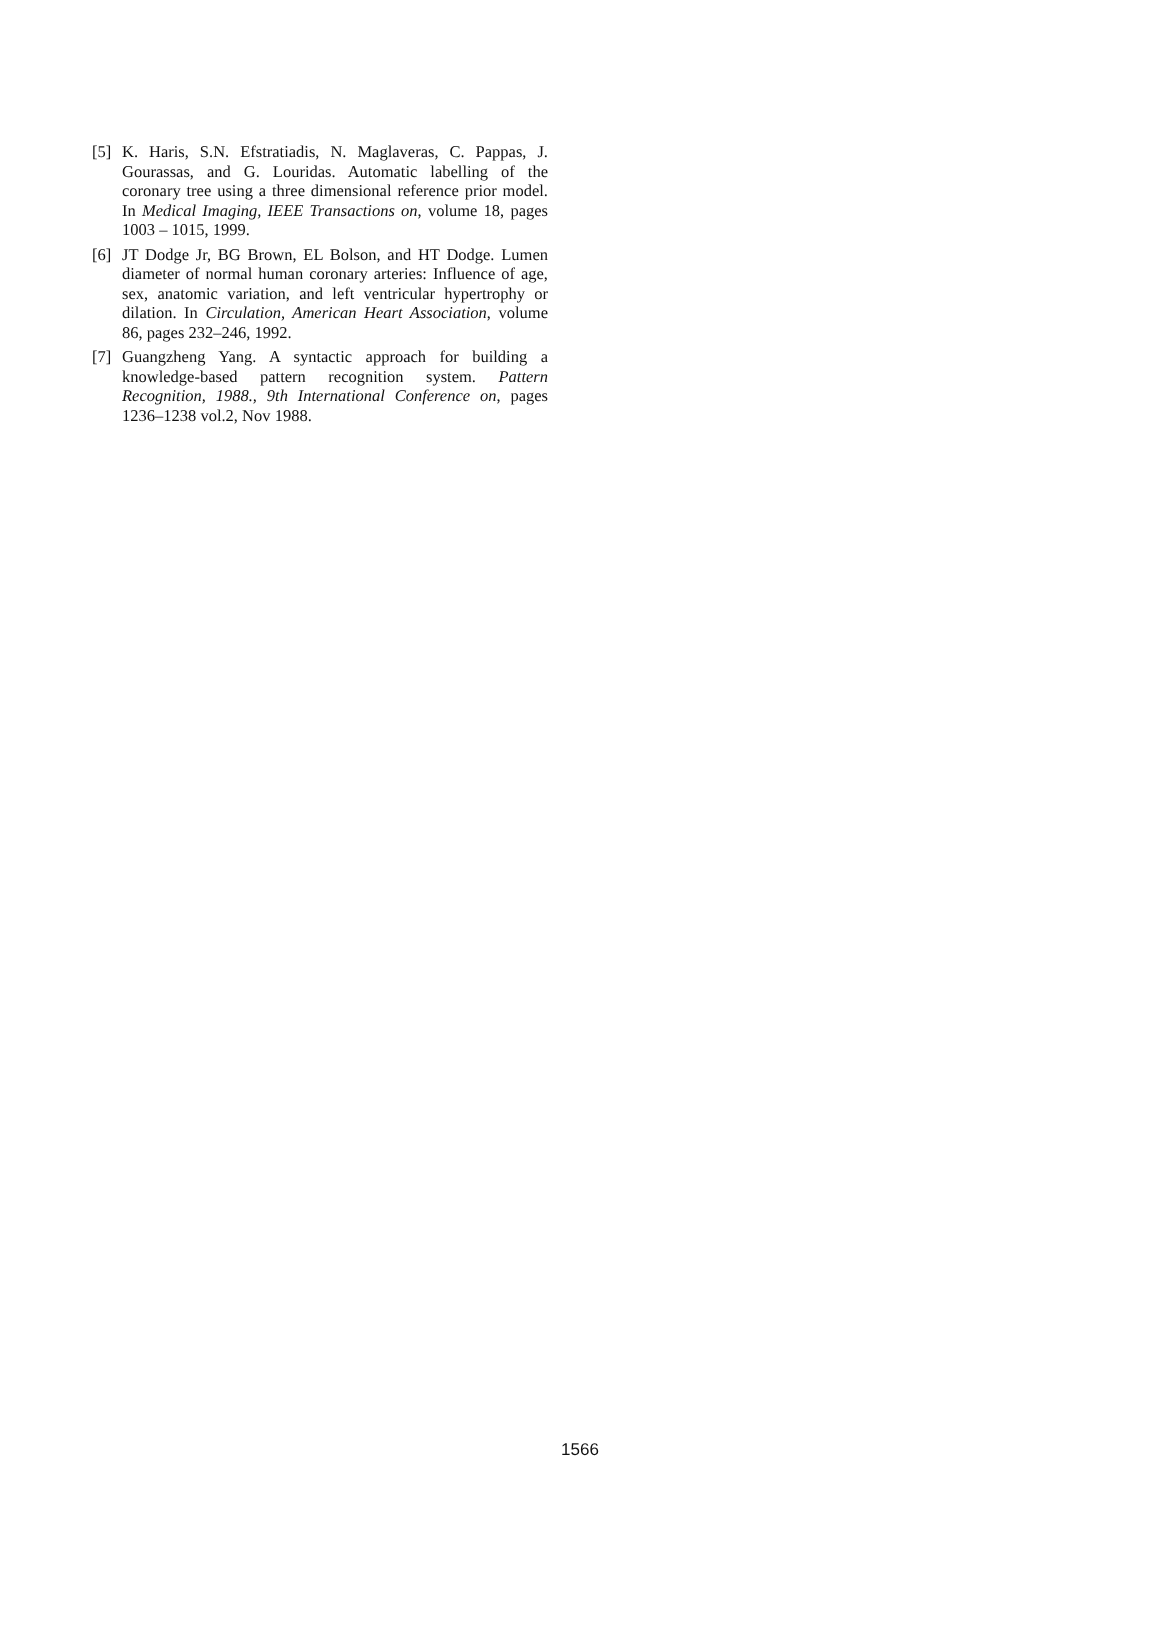[5] K. Haris, S.N. Efstratiadis, N. Maglaveras, C. Pappas, J. Gourassas, and G. Louridas. Automatic labelling of the coronary tree using a three dimensional reference prior model. In Medical Imaging, IEEE Transactions on, volume 18, pages 1003 – 1015, 1999.
[6] JT Dodge Jr, BG Brown, EL Bolson, and HT Dodge. Lumen diameter of normal human coronary arteries: Influence of age, sex, anatomic variation, and left ventricular hypertrophy or dilation. In Circulation, American Heart Association, volume 86, pages 232–246, 1992.
[7] Guangzheng Yang. A syntactic approach for building a knowledge-based pattern recognition system. Pattern Recognition, 1988., 9th International Conference on, pages 1236–1238 vol.2, Nov 1988.
1566